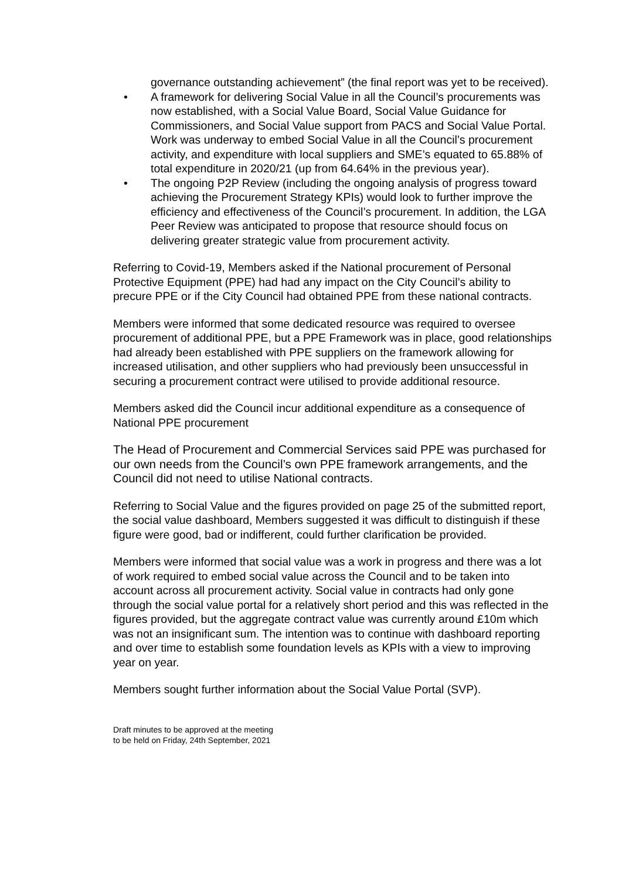governance outstanding achievement” (the final report was yet to be received).
• A framework for delivering Social Value in all the Council’s procurements was now established, with a Social Value Board, Social Value Guidance for Commissioners, and Social Value support from PACS and Social Value Portal. Work was underway to embed Social Value in all the Council’s procurement activity, and expenditure with local suppliers and SME’s equated to 65.88% of total expenditure in 2020/21 (up from 64.64% in the previous year).
• The ongoing P2P Review (including the ongoing analysis of progress toward achieving the Procurement Strategy KPIs) would look to further improve the efficiency and effectiveness of the Council’s procurement. In addition, the LGA Peer Review was anticipated to propose that resource should focus on delivering greater strategic value from procurement activity.
Referring to Covid-19, Members asked if the National procurement of Personal Protective Equipment (PPE) had had any impact on the City Council’s ability to precure PPE or if the City Council had obtained PPE from these national contracts.
Members were informed that some dedicated resource was required to oversee procurement of additional PPE, but a PPE Framework was in place, good relationships had already been established with PPE suppliers on the framework allowing for increased utilisation, and other suppliers who had previously been unsuccessful in securing a procurement contract were utilised to provide additional resource.
Members asked did the Council incur additional expenditure as a consequence of National PPE procurement
The Head of Procurement and Commercial Services said PPE was purchased for our own needs from the Council’s own PPE framework arrangements, and the Council did not need to utilise National contracts.
Referring to Social Value and the figures provided on page 25 of the submitted report, the social value dashboard, Members suggested it was difficult to distinguish if these figure were good, bad or indifferent, could further clarification be provided.
Members were informed that social value was a work in progress and there was a lot of work required to embed social value across the Council and to be taken into account across all procurement activity. Social value in contracts had only gone through the social value portal for a relatively short period and this was reflected in the figures provided, but the aggregate contract value was currently around £10m which was not an insignificant sum. The intention was to continue with dashboard reporting and over time to establish some foundation levels as KPIs with a view to improving year on year.
Members sought further information about the Social Value Portal (SVP).
Draft minutes to be approved at the meeting
to be held on Friday, 24th September, 2021